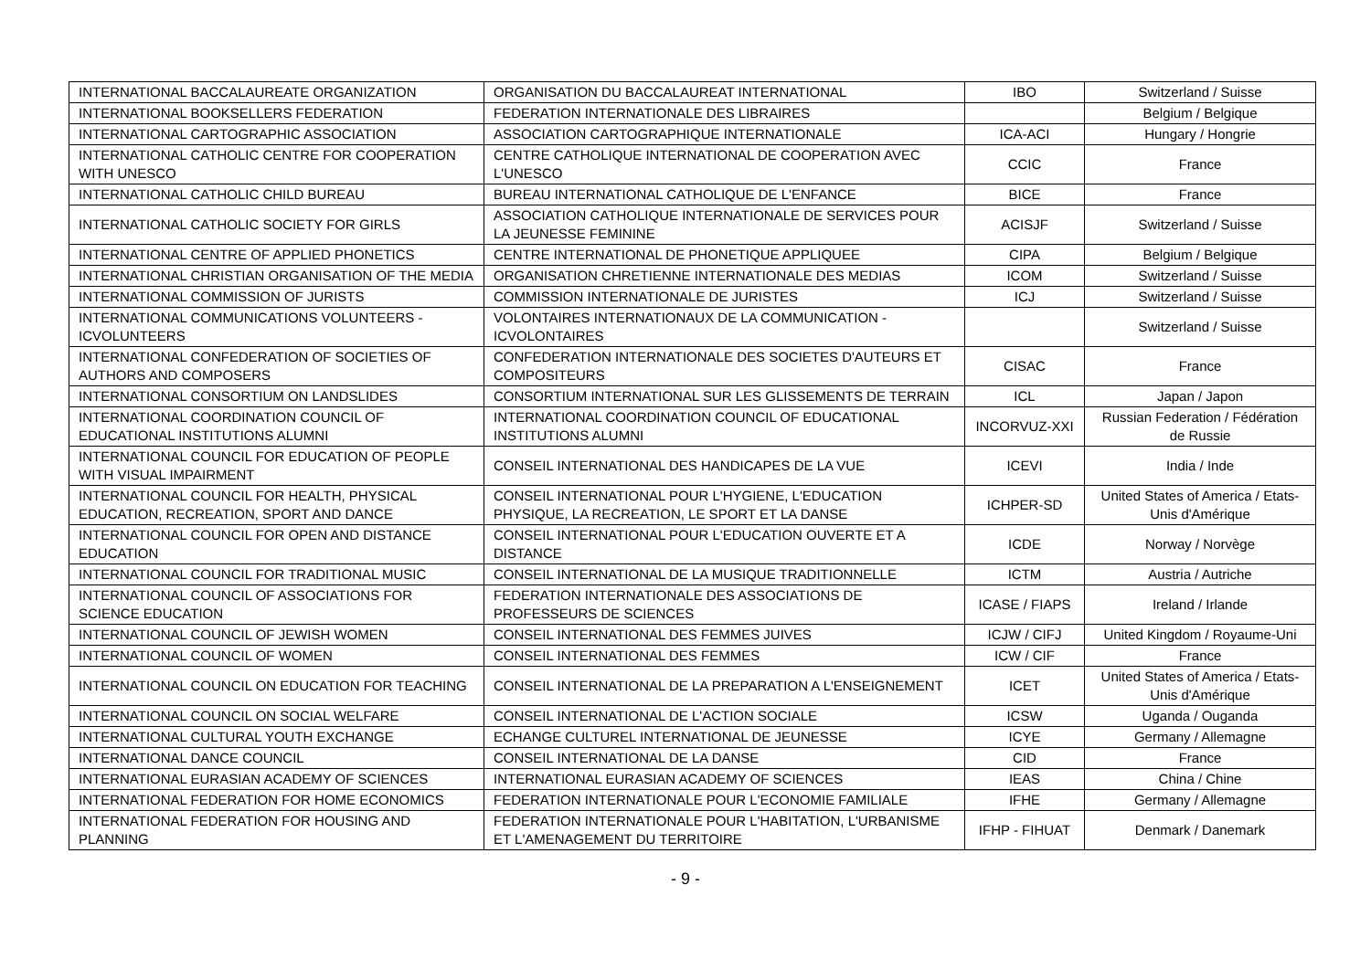| INTERNATIONAL BACCALAUREATE ORGANIZATION | ORGANISATION DU BACCALAUREAT INTERNATIONAL | IBO | Switzerland / Suisse |
| INTERNATIONAL BOOKSELLERS FEDERATION | FEDERATION INTERNATIONALE DES LIBRAIRES | | Belgium / Belgique |
| INTERNATIONAL CARTOGRAPHIC ASSOCIATION | ASSOCIATION CARTOGRAPHIQUE INTERNATIONALE | ICA-ACI | Hungary / Hongrie |
| INTERNATIONAL CATHOLIC CENTRE FOR COOPERATION WITH UNESCO | CENTRE CATHOLIQUE INTERNATIONAL DE COOPERATION AVEC L'UNESCO | CCIC | France |
| INTERNATIONAL CATHOLIC CHILD BUREAU | BUREAU INTERNATIONAL CATHOLIQUE DE L'ENFANCE | BICE | France |
| INTERNATIONAL CATHOLIC SOCIETY FOR GIRLS | ASSOCIATION CATHOLIQUE INTERNATIONALE DE SERVICES POUR LA JEUNESSE FEMININE | ACISJF | Switzerland / Suisse |
| INTERNATIONAL CENTRE OF APPLIED PHONETICS | CENTRE INTERNATIONAL DE PHONETIQUE APPLIQUEE | CIPA | Belgium / Belgique |
| INTERNATIONAL CHRISTIAN ORGANISATION OF THE MEDIA | ORGANISATION CHRETIENNE INTERNATIONALE DES MEDIAS | ICOM | Switzerland / Suisse |
| INTERNATIONAL COMMISSION OF JURISTS | COMMISSION INTERNATIONALE DE JURISTES | ICJ | Switzerland / Suisse |
| INTERNATIONAL COMMUNICATIONS VOLUNTEERS - ICVOLUNTEERS | VOLONTAIRES INTERNATIONAUX DE LA COMMUNICATION - ICVOLONTAIRES | | Switzerland / Suisse |
| INTERNATIONAL CONFEDERATION OF SOCIETIES OF AUTHORS AND COMPOSERS | CONFEDERATION INTERNATIONALE DES SOCIETES D'AUTEURS ET COMPOSITEURS | CISAC | France |
| INTERNATIONAL CONSORTIUM ON LANDSLIDES | CONSORTIUM INTERNATIONAL SUR LES GLISSEMENTS DE TERRAIN | ICL | Japan / Japon |
| INTERNATIONAL COORDINATION COUNCIL OF EDUCATIONAL INSTITUTIONS ALUMNI | INTERNATIONAL COORDINATION COUNCIL OF EDUCATIONAL INSTITUTIONS ALUMNI | INCORVUZ-XXI | Russian Federation / Fédération de Russie |
| INTERNATIONAL COUNCIL FOR EDUCATION OF PEOPLE WITH VISUAL IMPAIRMENT | CONSEIL INTERNATIONAL DES HANDICAPES DE LA VUE | ICEVI | India / Inde |
| INTERNATIONAL COUNCIL FOR HEALTH, PHYSICAL EDUCATION, RECREATION, SPORT AND DANCE | CONSEIL INTERNATIONAL POUR L'HYGIENE, L'EDUCATION PHYSIQUE, LA RECREATION, LE SPORT ET LA DANSE | ICHPER-SD | United States of America / Etats-Unis d'Amérique |
| INTERNATIONAL COUNCIL FOR OPEN AND DISTANCE EDUCATION | CONSEIL INTERNATIONAL POUR L'EDUCATION OUVERTE ET A DISTANCE | ICDE | Norway / Norvège |
| INTERNATIONAL COUNCIL FOR TRADITIONAL MUSIC | CONSEIL INTERNATIONAL DE LA MUSIQUE TRADITIONNELLE | ICTM | Austria / Autriche |
| INTERNATIONAL COUNCIL OF ASSOCIATIONS FOR SCIENCE EDUCATION | FEDERATION INTERNATIONALE DES ASSOCIATIONS DE PROFESSEURS DE SCIENCES | ICASE / FIAPS | Ireland / Irlande |
| INTERNATIONAL COUNCIL OF JEWISH WOMEN | CONSEIL INTERNATIONAL DES FEMMES JUIVES | ICJW / CIFJ | United Kingdom / Royaume-Uni |
| INTERNATIONAL COUNCIL OF WOMEN | CONSEIL INTERNATIONAL DES FEMMES | ICW / CIF | France |
| INTERNATIONAL COUNCIL ON EDUCATION FOR TEACHING | CONSEIL INTERNATIONAL DE LA PREPARATION A L'ENSEIGNEMENT | ICET | United States of America / Etats-Unis d'Amérique |
| INTERNATIONAL COUNCIL ON SOCIAL WELFARE | CONSEIL INTERNATIONAL DE L'ACTION SOCIALE | ICSW | Uganda / Ouganda |
| INTERNATIONAL CULTURAL YOUTH EXCHANGE | ECHANGE CULTUREL INTERNATIONAL DE JEUNESSE | ICYE | Germany / Allemagne |
| INTERNATIONAL DANCE COUNCIL | CONSEIL INTERNATIONAL DE LA DANSE | CID | France |
| INTERNATIONAL EURASIAN ACADEMY OF SCIENCES | INTERNATIONAL EURASIAN ACADEMY OF SCIENCES | IEAS | China / Chine |
| INTERNATIONAL FEDERATION FOR HOME ECONOMICS | FEDERATION INTERNATIONALE POUR L'ECONOMIE FAMILIALE | IFHE | Germany / Allemagne |
| INTERNATIONAL FEDERATION FOR HOUSING AND PLANNING | FEDERATION INTERNATIONALE POUR L'HABITATION, L'URBANISME ET L'AMENAGEMENT DU TERRITOIRE | IFHP - FIHUAT | Denmark / Danemark |
- 9 -